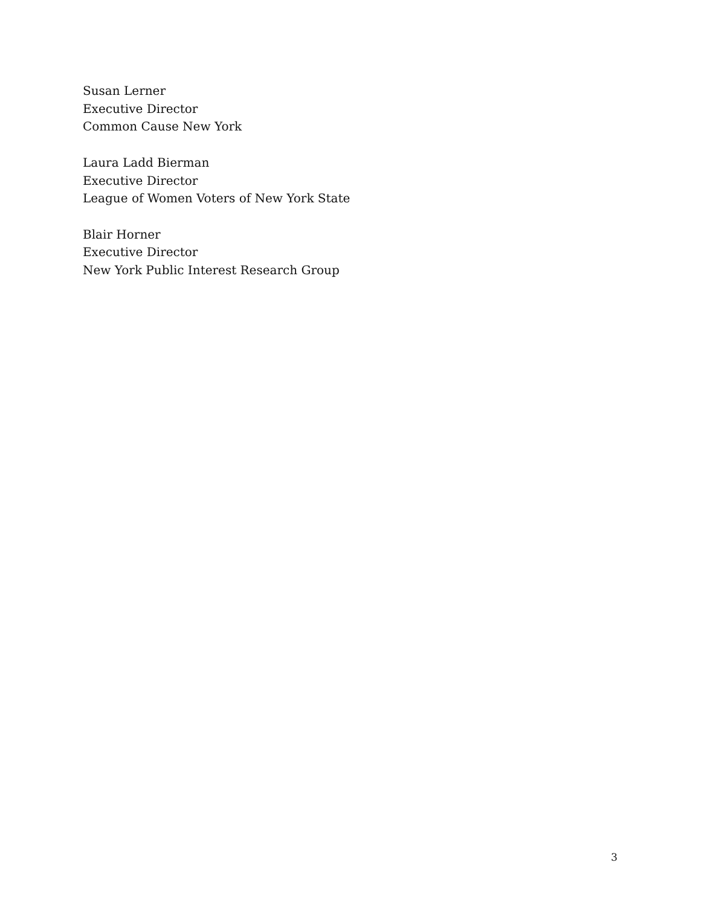Susan Lerner
Executive Director
Common Cause New York
Laura Ladd Bierman
Executive Director
League of Women Voters of New York State
Blair Horner
Executive Director
New York Public Interest Research Group
3